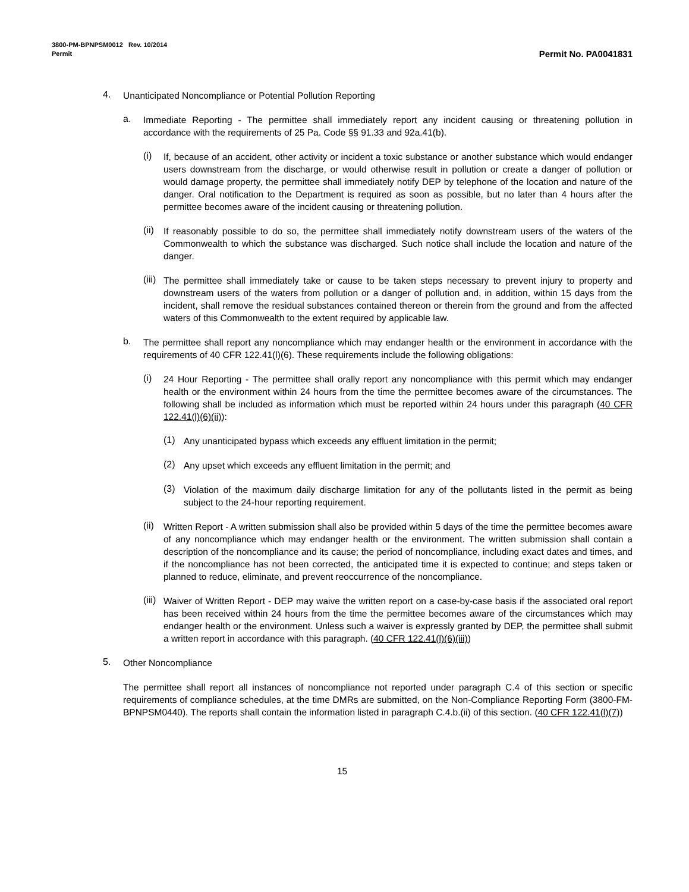3800-PM-BPNPSM0012 Rev. 10/2014
Permit Permit No. PA0041831
4.
Unanticipated Noncompliance or Potential Pollution Reporting
a.
Immediate Reporting - The permittee shall immediately report any incident causing or threatening pollution in accordance with the requirements of 25 Pa. Code §§ 91.33 and 92a.41(b).
(i)
If, because of an accident, other activity or incident a toxic substance or another substance which would endanger users downstream from the discharge, or would otherwise result in pollution or create a danger of pollution or would damage property, the permittee shall immediately notify DEP by telephone of the location and nature of the danger. Oral notification to the Department is required as soon as possible, but no later than 4 hours after the permittee becomes aware of the incident causing or threatening pollution.
(ii)
If reasonably possible to do so, the permittee shall immediately notify downstream users of the waters of the Commonwealth to which the substance was discharged. Such notice shall include the location and nature of the danger.
(iii)
The permittee shall immediately take or cause to be taken steps necessary to prevent injury to property and downstream users of the waters from pollution or a danger of pollution and, in addition, within 15 days from the incident, shall remove the residual substances contained thereon or therein from the ground and from the affected waters of this Commonwealth to the extent required by applicable law.
b.
The permittee shall report any noncompliance which may endanger health or the environment in accordance with the requirements of 40 CFR 122.41(l)(6). These requirements include the following obligations:
(i)
24 Hour Reporting - The permittee shall orally report any noncompliance with this permit which may endanger health or the environment within 24 hours from the time the permittee becomes aware of the circumstances. The following shall be included as information which must be reported within 24 hours under this paragraph (40 CFR 122.41(l)(6)(ii)):
(1)
Any unanticipated bypass which exceeds any effluent limitation in the permit;
(2)
Any upset which exceeds any effluent limitation in the permit; and
(3)
Violation of the maximum daily discharge limitation for any of the pollutants listed in the permit as being subject to the 24-hour reporting requirement.
(ii)
Written Report - A written submission shall also be provided within 5 days of the time the permittee becomes aware of any noncompliance which may endanger health or the environment. The written submission shall contain a description of the noncompliance and its cause; the period of noncompliance, including exact dates and times, and if the noncompliance has not been corrected, the anticipated time it is expected to continue; and steps taken or planned to reduce, eliminate, and prevent reoccurrence of the noncompliance.
(iii)
Waiver of Written Report - DEP may waive the written report on a case-by-case basis if the associated oral report has been received within 24 hours from the time the permittee becomes aware of the circumstances which may endanger health or the environment. Unless such a waiver is expressly granted by DEP, the permittee shall submit a written report in accordance with this paragraph. (40 CFR 122.41(l)(6)(iii))
5.
Other Noncompliance
The permittee shall report all instances of noncompliance not reported under paragraph C.4 of this section or specific requirements of compliance schedules, at the time DMRs are submitted, on the Non-Compliance Reporting Form (3800-FM-BPNPSM0440). The reports shall contain the information listed in paragraph C.4.b.(ii) of this section. (40 CFR 122.41(l)(7))
15